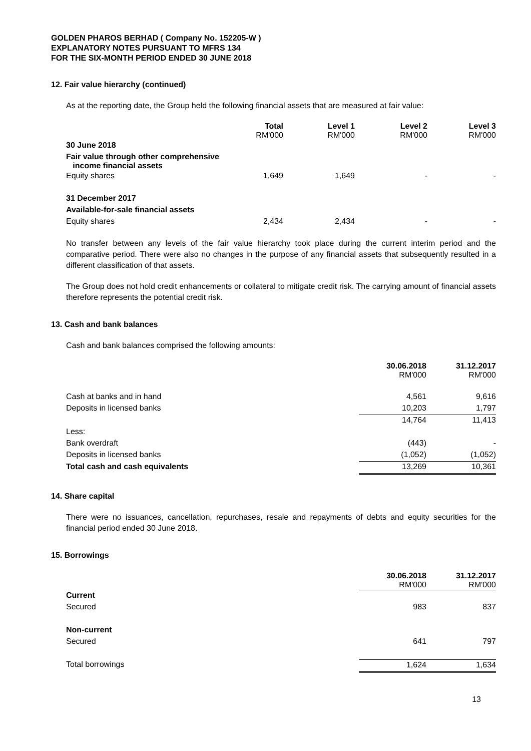GOLDEN PHAROS BERHAD ( Company No. 152205-W )
EXPLANATORY NOTES PURSUANT TO MFRS 134
FOR THE SIX-MONTH PERIOD ENDED 30 JUNE 2018
12. Fair value hierarchy (continued)
As at the reporting date, the Group held the following financial assets that are measured at fair value:
| | Total RM'000 | Level 1 RM'000 | Level 2 RM'000 | Level 3 RM'000 |
| 30 June 2018 | | | | |
| Fair value through other comprehensive income financial assets | | | | |
| Equity shares | 1,649 | 1,649 | - | - |
| 31 December 2017 | | | | |
| Available-for-sale financial assets | | | | |
| Equity shares | 2,434 | 2,434 | - | - |
No transfer between any levels of the fair value hierarchy took place during the current interim period and the comparative period. There were also no changes in the purpose of any financial assets that subsequently resulted in a different classification of that assets.
The Group does not hold credit enhancements or collateral to mitigate credit risk. The carrying amount of financial assets therefore represents the potential credit risk.
13. Cash and bank balances
Cash and bank balances comprised the following amounts:
| | 30.06.2018 RM'000 | 31.12.2017 RM'000 |
| Cash at banks and in hand | 4,561 | 9,616 |
| Deposits in licensed banks | 10,203 | 1,797 |
| | 14,764 | 11,413 |
| Less: | | |
| Bank overdraft | (443) | - |
| Deposits in licensed banks | (1,052) | (1,052) |
| Total cash and cash equivalents | 13,269 | 10,361 |
14. Share capital
There were no issuances, cancellation, repurchases, resale and repayments of debts and equity securities for the financial period ended 30 June 2018.
15. Borrowings
| | 30.06.2018 RM'000 | 31.12.2017 RM'000 |
| Current | | |
| Secured | 983 | 837 |
| Non-current | | |
| Secured | 641 | 797 |
| Total borrowings | 1,624 | 1,634 |
13